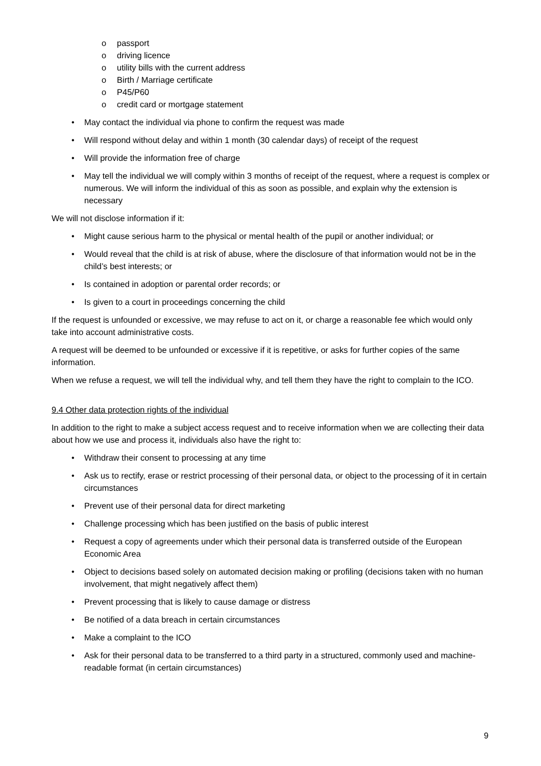o passport
o driving licence
o utility bills with the current address
o Birth / Marriage certificate
o P45/P60
o credit card or mortgage statement
• May contact the individual via phone to confirm the request was made
• Will respond without delay and within 1 month (30 calendar days) of receipt of the request
• Will provide the information free of charge
• May tell the individual we will comply within 3 months of receipt of the request, where a request is complex or numerous. We will inform the individual of this as soon as possible, and explain why the extension is necessary
We will not disclose information if it:
• Might cause serious harm to the physical or mental health of the pupil or another individual; or
• Would reveal that the child is at risk of abuse, where the disclosure of that information would not be in the child’s best interests; or
• Is contained in adoption or parental order records; or
• Is given to a court in proceedings concerning the child
If the request is unfounded or excessive, we may refuse to act on it, or charge a reasonable fee which would only take into account administrative costs.
A request will be deemed to be unfounded or excessive if it is repetitive, or asks for further copies of the same information.
When we refuse a request, we will tell the individual why, and tell them they have the right to complain to the ICO.
9.4 Other data protection rights of the individual
In addition to the right to make a subject access request and to receive information when we are collecting their data about how we use and process it, individuals also have the right to:
• Withdraw their consent to processing at any time
• Ask us to rectify, erase or restrict processing of their personal data, or object to the processing of it in certain circumstances
• Prevent use of their personal data for direct marketing
• Challenge processing which has been justified on the basis of public interest
• Request a copy of agreements under which their personal data is transferred outside of the European Economic Area
• Object to decisions based solely on automated decision making or profiling (decisions taken with no human involvement, that might negatively affect them)
• Prevent processing that is likely to cause damage or distress
• Be notified of a data breach in certain circumstances
• Make a complaint to the ICO
• Ask for their personal data to be transferred to a third party in a structured, commonly used and machine-readable format (in certain circumstances)
9